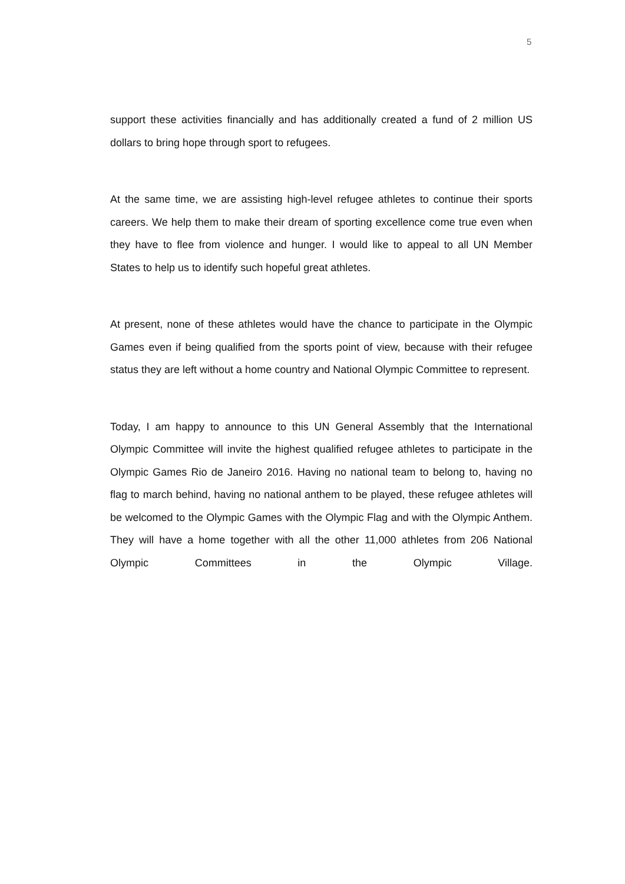5
support these activities financially and has additionally created a fund of 2 million US dollars to bring hope through sport to refugees.
At the same time, we are assisting high-level refugee athletes to continue their sports careers. We help them to make their dream of sporting excellence come true even when they have to flee from violence and hunger. I would like to appeal to all UN Member States to help us to identify such hopeful great athletes.
At present, none of these athletes would have the chance to participate in the Olympic Games even if being qualified from the sports point of view, because with their refugee status they are left without a home country and National Olympic Committee to represent.
Today, I am happy to announce to this UN General Assembly that the International Olympic Committee will invite the highest qualified refugee athletes to participate in the Olympic Games Rio de Janeiro 2016. Having no national team to belong to, having no flag to march behind, having no national anthem to be played, these refugee athletes will be welcomed to the Olympic Games with the Olympic Flag and with the Olympic Anthem. They will have a home together with all the other 11,000 athletes from 206 National Olympic Committees in the Olympic Village.